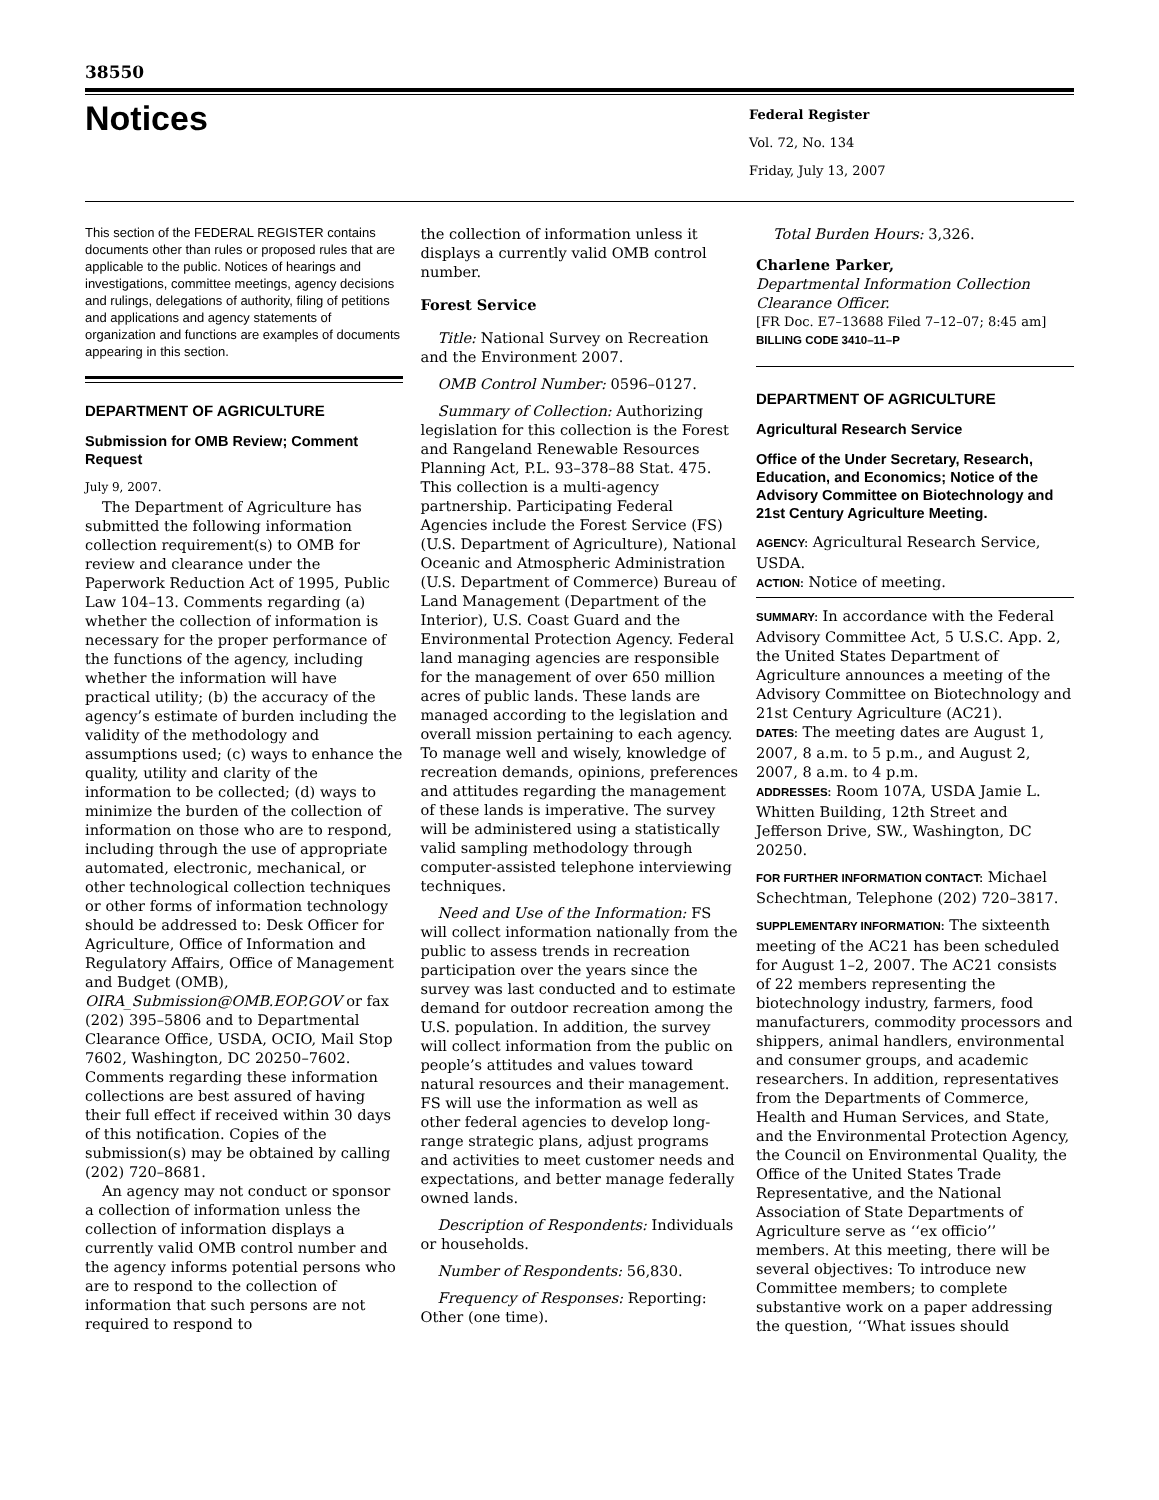38550
Notices
Federal Register
Vol. 72, No. 134
Friday, July 13, 2007
This section of the FEDERAL REGISTER contains documents other than rules or proposed rules that are applicable to the public. Notices of hearings and investigations, committee meetings, agency decisions and rulings, delegations of authority, filing of petitions and applications and agency statements of organization and functions are examples of documents appearing in this section.
DEPARTMENT OF AGRICULTURE
Submission for OMB Review; Comment Request
July 9, 2007.
The Department of Agriculture has submitted the following information collection requirement(s) to OMB for review and clearance under the Paperwork Reduction Act of 1995, Public Law 104–13. Comments regarding (a) whether the collection of information is necessary for the proper performance of the functions of the agency, including whether the information will have practical utility; (b) the accuracy of the agency’s estimate of burden including the validity of the methodology and assumptions used; (c) ways to enhance the quality, utility and clarity of the information to be collected; (d) ways to minimize the burden of the collection of information on those who are to respond, including through the use of appropriate automated, electronic, mechanical, or other technological collection techniques or other forms of information technology should be addressed to: Desk Officer for Agriculture, Office of Information and Regulatory Affairs, Office of Management and Budget (OMB), OIRA_Submission@OMB.EOP.GOV or fax (202) 395–5806 and to Departmental Clearance Office, USDA, OCIO, Mail Stop 7602, Washington, DC 20250–7602. Comments regarding these information collections are best assured of having their full effect if received within 30 days of this notification. Copies of the submission(s) may be obtained by calling (202) 720–8681.
An agency may not conduct or sponsor a collection of information unless the collection of information displays a currently valid OMB control number and the agency informs potential persons who are to respond to the collection of information that such persons are not required to respond to
the collection of information unless it displays a currently valid OMB control number.
Forest Service
Title: National Survey on Recreation and the Environment 2007.
OMB Control Number: 0596–0127.
Summary of Collection: Authorizing legislation for this collection is the Forest and Rangeland Renewable Resources Planning Act, P.L. 93–378–88 Stat. 475. This collection is a multi-agency partnership. Participating Federal Agencies include the Forest Service (FS) (U.S. Department of Agriculture), National Oceanic and Atmospheric Administration (U.S. Department of Commerce) Bureau of Land Management (Department of the Interior), U.S. Coast Guard and the Environmental Protection Agency. Federal land managing agencies are responsible for the management of over 650 million acres of public lands. These lands are managed according to the legislation and overall mission pertaining to each agency. To manage well and wisely, knowledge of recreation demands, opinions, preferences and attitudes regarding the management of these lands is imperative. The survey will be administered using a statistically valid sampling methodology through computer-assisted telephone interviewing techniques.
Need and Use of the Information: FS will collect information nationally from the public to assess trends in recreation participation over the years since the survey was last conducted and to estimate demand for outdoor recreation among the U.S. population. In addition, the survey will collect information from the public on people’s attitudes and values toward natural resources and their management. FS will use the information as well as other federal agencies to develop long-range strategic plans, adjust programs and activities to meet customer needs and expectations, and better manage federally owned lands.
Description of Respondents: Individuals or households.
Number of Respondents: 56,830.
Frequency of Responses: Reporting: Other (one time).
Total Burden Hours: 3,326.
Charlene Parker,
Departmental Information Collection Clearance Officer.
[FR Doc. E7–13688 Filed 7–12–07; 8:45 am]
BILLING CODE 3410–11–P
DEPARTMENT OF AGRICULTURE
Agricultural Research Service
Office of the Under Secretary, Research, Education, and Economics; Notice of the Advisory Committee on Biotechnology and 21st Century Agriculture Meeting.
AGENCY: Agricultural Research Service, USDA.
ACTION: Notice of meeting.
SUMMARY: In accordance with the Federal Advisory Committee Act, 5 U.S.C. App. 2, the United States Department of Agriculture announces a meeting of the Advisory Committee on Biotechnology and 21st Century Agriculture (AC21).
DATES: The meeting dates are August 1, 2007, 8 a.m. to 5 p.m., and August 2, 2007, 8 a.m. to 4 p.m.
ADDRESSES: Room 107A, USDA Jamie L. Whitten Building, 12th Street and Jefferson Drive, SW., Washington, DC 20250.
FOR FURTHER INFORMATION CONTACT: Michael Schechtman, Telephone (202) 720–3817.
SUPPLEMENTARY INFORMATION: The sixteenth meeting of the AC21 has been scheduled for August 1–2, 2007. The AC21 consists of 22 members representing the biotechnology industry, farmers, food manufacturers, commodity processors and shippers, animal handlers, environmental and consumer groups, and academic researchers. In addition, representatives from the Departments of Commerce, Health and Human Services, and State, and the Environmental Protection Agency, the Council on Environmental Quality, the Office of the United States Trade Representative, and the National Association of State Departments of Agriculture serve as ‘‘ex officio’’ members. At this meeting, there will be several objectives: To introduce new Committee members; to complete substantive work on a paper addressing the question, ‘‘What issues should